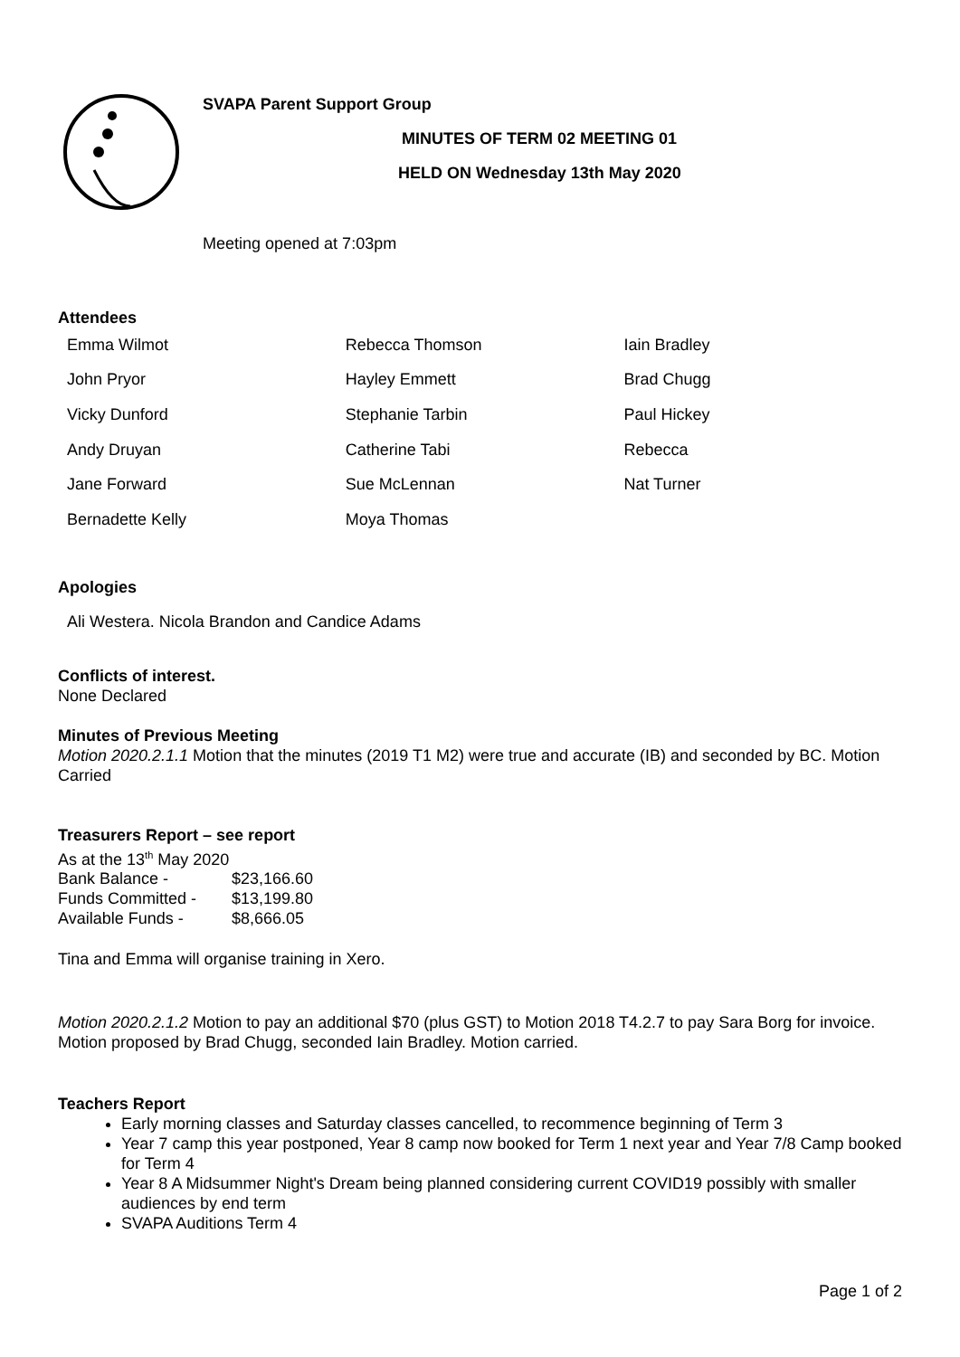SVAPA Parent Support Group
MINUTES OF TERM 02 MEETING 01
HELD ON Wednesday 13th May 2020
Meeting opened at 7:03pm
Attendees
| Emma Wilmot | Rebecca Thomson | Iain Bradley |
| John Pryor | Hayley Emmett | Brad Chugg |
| Vicky Dunford | Stephanie Tarbin | Paul Hickey |
| Andy Druyan | Catherine Tabi | Rebecca |
| Jane Forward | Sue McLennan | Nat Turner |
| Bernadette Kelly | Moya Thomas | |
Apologies
Ali Westera. Nicola Brandon and Candice Adams
Conflicts of interest.
None Declared
Minutes of Previous Meeting
Motion 2020.2.1.1 Motion that the minutes (2019 T1 M2) were true and accurate (IB) and seconded by BC. Motion Carried
Treasurers Report – see report
As at the 13<sup>th</sup> May 2020
| Bank Balance - | $23,166.60 |
| Funds Committed - | $13,199.80 |
| Available Funds - | $8,666.05 |
Tina and Emma will organise training in Xero.
Motion 2020.2.1.2 Motion to pay an additional $70 (plus GST) to Motion 2018 T4.2.7 to pay Sara Borg for invoice. Motion proposed by Brad Chugg, seconded Iain Bradley. Motion carried.
Teachers Report
Early morning classes and Saturday classes cancelled, to recommence beginning of Term 3
Year 7 camp this year postponed, Year 8 camp now booked for Term 1 next year and Year 7/8 Camp booked for Term 4
Year 8 A Midsummer Night's Dream being planned considering current COVID19 possibly with smaller audiences by end term
SVAPA Auditions Term 4
Page 1 of 2